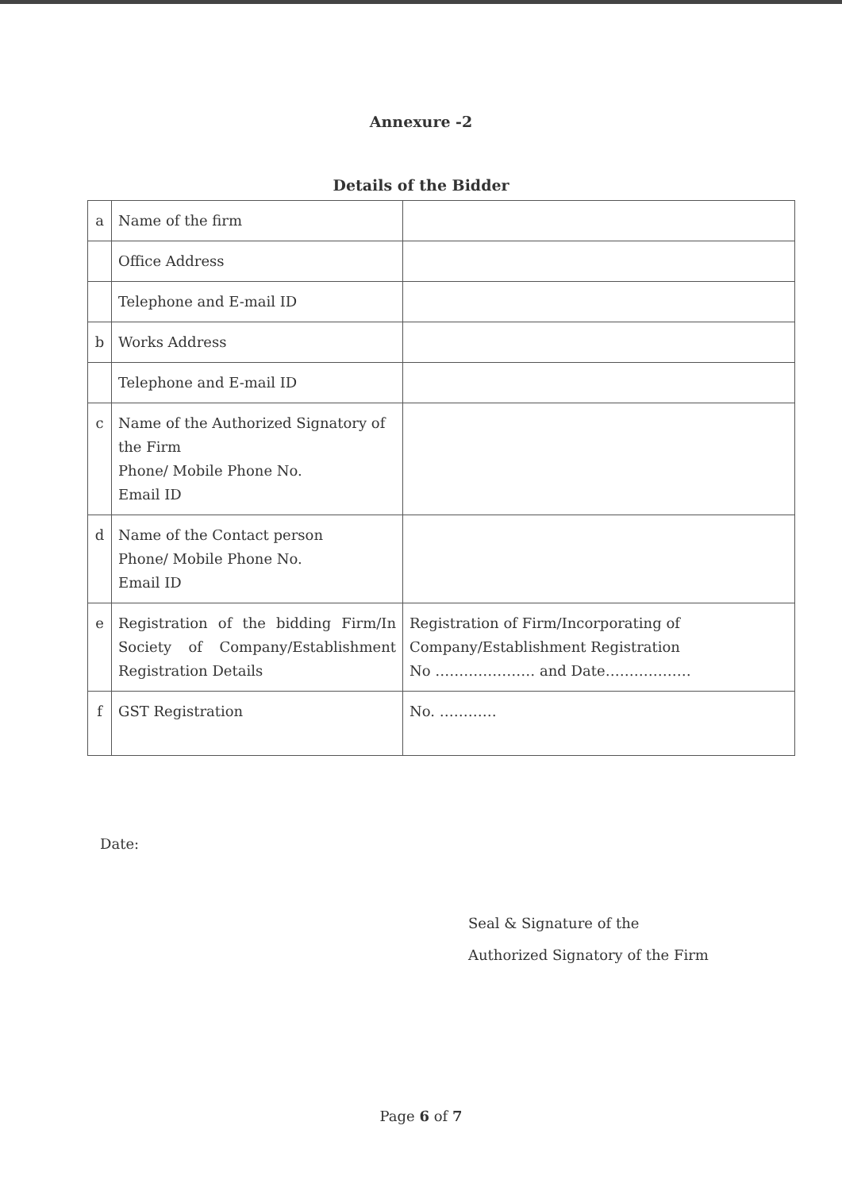Annexure -2
Details of the Bidder
| a | Name of the firm | |
| | Office Address | |
| | Telephone and E-mail ID | |
| b | Works Address | |
| | Telephone and E-mail ID | |
| c | Name of the Authorized Signatory of the Firm Phone/ Mobile Phone No. Email ID | |
| d | Name of the Contact person Phone/ Mobile Phone No. Email ID | |
| e | Registration of the bidding Firm/In Society of Company/Establishment Registration Details | Registration of Firm/Incorporating of Company/Establishment Registration No ………………… and Date……………… |
| f | GST Registration | No. ………… |
Date:
Seal & Signature of the
Authorized Signatory of the Firm
Page 6 of 7